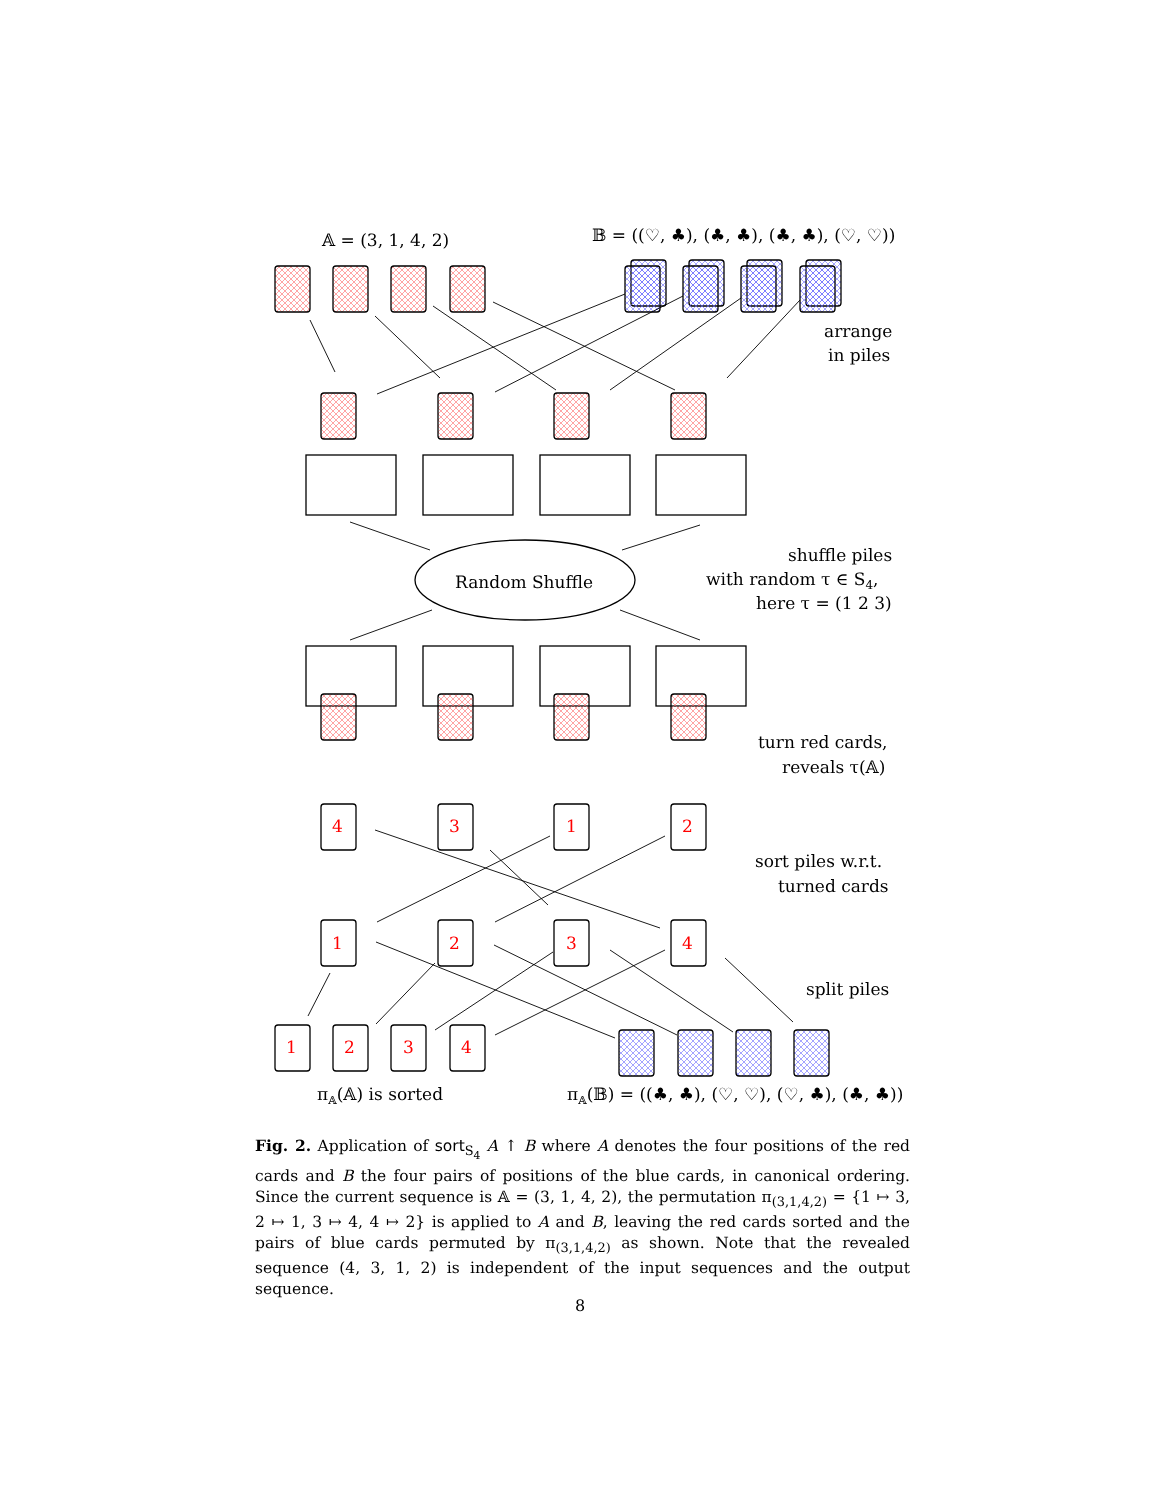𝔸 = (3, 1, 4, 2)
𝔹 = ((♡, ♣), (♣, ♣), (♣, ♣), (♡, ♡))
4
3
1
2
1
2
3
4
1
2
3
4
Random Shuffle
arrange
in piles
shuffle piles
with random τ ∈ S4,
here τ = (1 2 3)
turn red cards,
reveals τ(𝔸)
sort piles w.r.t.
turned cards
split piles
π𝔸(𝔸) is sorted
π𝔸(𝔹) = ((♣, ♣), (♡, ♡), (♡, ♣), (♣, ♣))
Fig. 2. Application of sort<sub>S<sub>4</sub></sub> A ↑ B where A denotes the four positions of the red cards and B the four pairs of positions of the blue cards, in canonical ordering. Since the current sequence is 𝔸 = (3, 1, 4, 2), the permutation π<sub>(3,1,4,2)</sub> = {1 ↦ 3, 2 ↦ 1, 3 ↦ 4, 4 ↦ 2} is applied to A and B, leaving the red cards sorted and the pairs of blue cards permuted by π<sub>(3,1,4,2)</sub> as shown. Note that the revealed sequence (4, 3, 1, 2) is independent of the input sequences and the output sequence.
8